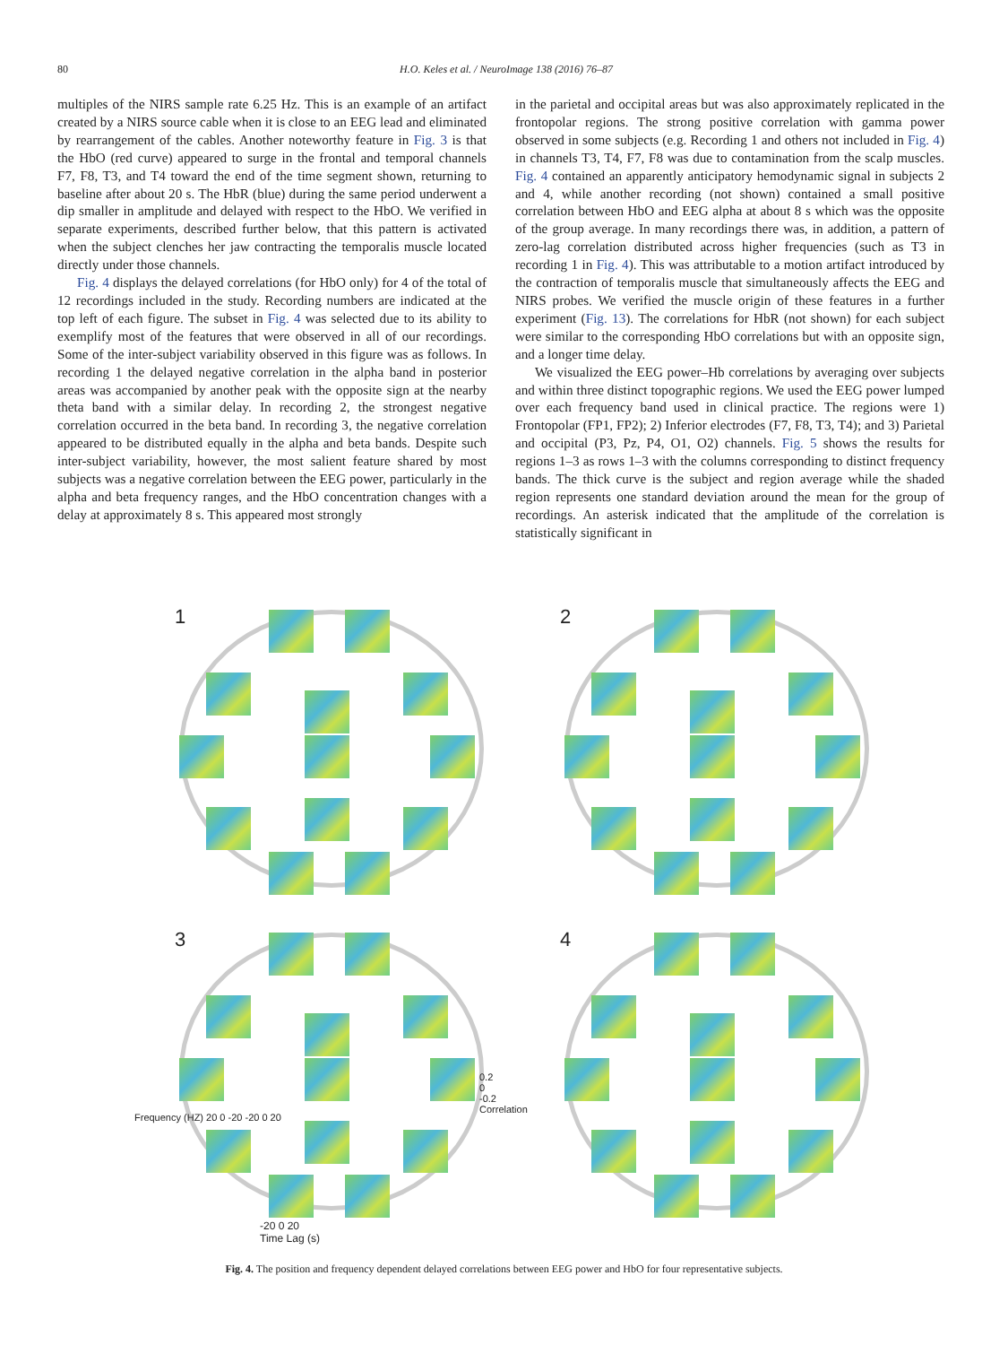80 H.O. Keles et al. / NeuroImage 138 (2016) 76–87
multiples of the NIRS sample rate 6.25 Hz. This is an example of an artifact created by a NIRS source cable when it is close to an EEG lead and eliminated by rearrangement of the cables. Another noteworthy feature in Fig. 3 is that the HbO (red curve) appeared to surge in the frontal and temporal channels F7, F8, T3, and T4 toward the end of the time segment shown, returning to baseline after about 20 s. The HbR (blue) during the same period underwent a dip smaller in amplitude and delayed with respect to the HbO. We verified in separate experiments, described further below, that this pattern is activated when the subject clenches her jaw contracting the temporalis muscle located directly under those channels.
Fig. 4 displays the delayed correlations (for HbO only) for 4 of the total of 12 recordings included in the study. Recording numbers are indicated at the top left of each figure. The subset in Fig. 4 was selected due to its ability to exemplify most of the features that were observed in all of our recordings. Some of the inter-subject variability observed in this figure was as follows. In recording 1 the delayed negative correlation in the alpha band in posterior areas was accompanied by another peak with the opposite sign at the nearby theta band with a similar delay. In recording 2, the strongest negative correlation occurred in the beta band. In recording 3, the negative correlation appeared to be distributed equally in the alpha and beta bands. Despite such inter-subject variability, however, the most salient feature shared by most subjects was a negative correlation between the EEG power, particularly in the alpha and beta frequency ranges, and the HbO concentration changes with a delay at approximately 8 s. This appeared most strongly
in the parietal and occipital areas but was also approximately replicated in the frontopolar regions. The strong positive correlation with gamma power observed in some subjects (e.g. Recording 1 and others not included in Fig. 4) in channels T3, T4, F7, F8 was due to contamination from the scalp muscles. Fig. 4 contained an apparently anticipatory hemodynamic signal in subjects 2 and 4, while another recording (not shown) contained a small positive correlation between HbO and EEG alpha at about 8 s which was the opposite of the group average. In many recordings there was, in addition, a pattern of zero-lag correlation distributed across higher frequencies (such as T3 in recording 1 in Fig. 4). This was attributable to a motion artifact introduced by the contraction of temporalis muscle that simultaneously affects the EEG and NIRS probes. We verified the muscle origin of these features in a further experiment (Fig. 13). The correlations for HbR (not shown) for each subject were similar to the corresponding HbO correlations but with an opposite sign, and a longer time delay.
We visualized the EEG power–Hb correlations by averaging over subjects and within three distinct topographic regions. We used the EEG power lumped over each frequency band used in clinical practice. The regions were 1) Frontopolar (FP1, FP2); 2) Inferior electrodes (F7, F8, T3, T4); and 3) Parietal and occipital (P3, Pz, P4, O1, O2) channels. Fig. 5 shows the results for regions 1–3 as rows 1–3 with the columns corresponding to distinct frequency bands. The thick curve is the subject and region average while the shaded region represents one standard deviation around the mean for the group of recordings. An asterisk indicated that the amplitude of the correlation is statistically significant in
1
2
3
Frequency (HZ) 20 0 -20 -20 0 20
0.2
0
-0.2
Correlation
-20 0 20
Time Lag (s)
4
Fig. 4. The position and frequency dependent delayed correlations between EEG power and HbO for four representative subjects.